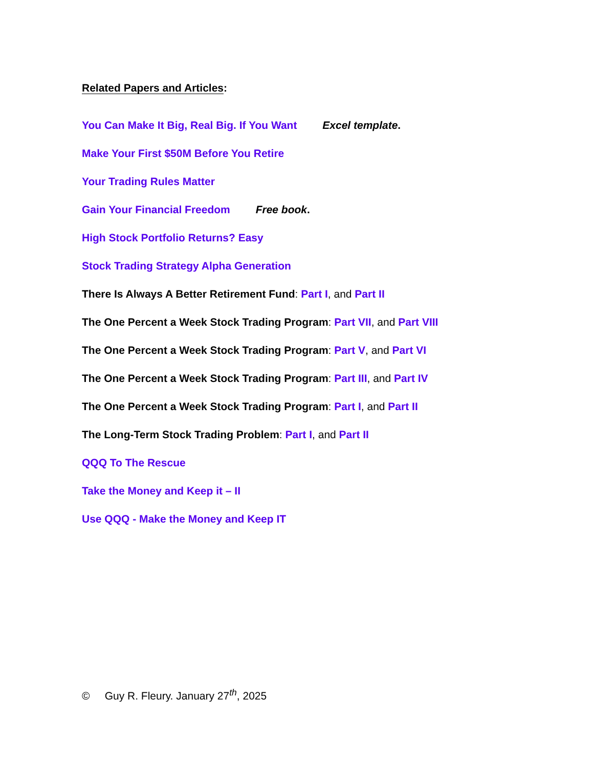Related Papers and Articles:
You Can Make It Big, Real Big. If You Want Excel template.
Make Your First $50M Before You Retire
Your Trading Rules Matter
Gain Your Financial Freedom Free book.
High Stock Portfolio Returns? Easy
Stock Trading Strategy Alpha Generation
There Is Always A Better Retirement Fund: Part I, and Part II
The One Percent a Week Stock Trading Program: Part VII, and Part VIII
The One Percent a Week Stock Trading Program: Part V, and Part VI
The One Percent a Week Stock Trading Program: Part III, and Part IV
The One Percent a Week Stock Trading Program: Part I, and Part II
The Long-Term Stock Trading Problem: Part I, and Part II
QQQ To The Rescue
Take the Money and Keep it – II
Use QQQ - Make the Money and Keep IT
© Guy R. Fleury. January 27<sup>th</sup>, 2025